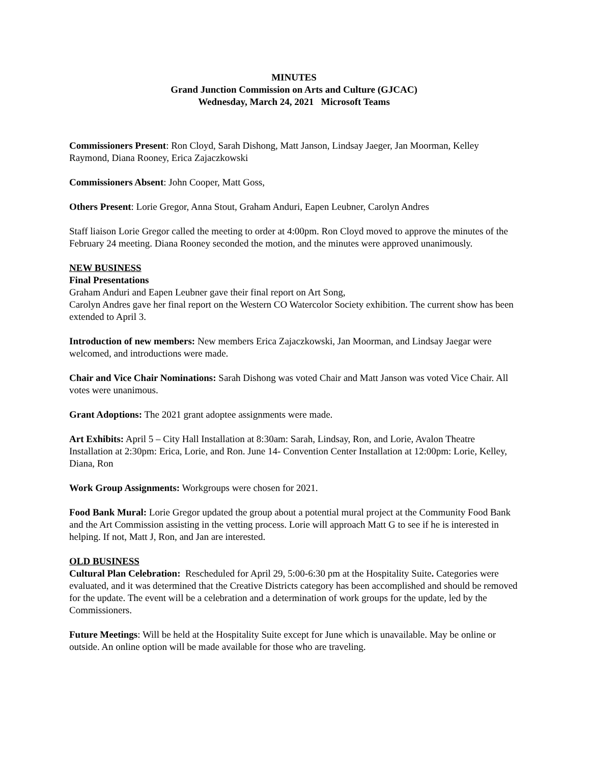MINUTES
Grand Junction Commission on Arts and Culture (GJCAC)
Wednesday, March 24, 2021 Microsoft Teams
Commissioners Present: Ron Cloyd, Sarah Dishong, Matt Janson, Lindsay Jaeger, Jan Moorman, Kelley Raymond, Diana Rooney, Erica Zajaczkowski
Commissioners Absent: John Cooper, Matt Goss,
Others Present: Lorie Gregor, Anna Stout, Graham Anduri, Eapen Leubner, Carolyn Andres
Staff liaison Lorie Gregor called the meeting to order at 4:00pm. Ron Cloyd moved to approve the minutes of the February 24 meeting. Diana Rooney seconded the motion, and the minutes were approved unanimously.
NEW BUSINESS
Final Presentations
Graham Anduri and Eapen Leubner gave their final report on Art Song,
Carolyn Andres gave her final report on the Western CO Watercolor Society exhibition. The current show has been extended to April 3.
Introduction of new members: New members Erica Zajaczkowski, Jan Moorman, and Lindsay Jaegar were welcomed, and introductions were made.
Chair and Vice Chair Nominations: Sarah Dishong was voted Chair and Matt Janson was voted Vice Chair. All votes were unanimous.
Grant Adoptions: The 2021 grant adoptee assignments were made.
Art Exhibits: April 5 – City Hall Installation at 8:30am: Sarah, Lindsay, Ron, and Lorie, Avalon Theatre Installation at 2:30pm: Erica, Lorie, and Ron. June 14- Convention Center Installation at 12:00pm: Lorie, Kelley, Diana, Ron
Work Group Assignments: Workgroups were chosen for 2021.
Food Bank Mural: Lorie Gregor updated the group about a potential mural project at the Community Food Bank and the Art Commission assisting in the vetting process. Lorie will approach Matt G to see if he is interested in helping. If not, Matt J, Ron, and Jan are interested.
OLD BUSINESS
Cultural Plan Celebration: Rescheduled for April 29, 5:00-6:30 pm at the Hospitality Suite. Categories were evaluated, and it was determined that the Creative Districts category has been accomplished and should be removed for the update. The event will be a celebration and a determination of work groups for the update, led by the Commissioners.
Future Meetings: Will be held at the Hospitality Suite except for June which is unavailable. May be online or outside. An online option will be made available for those who are traveling.